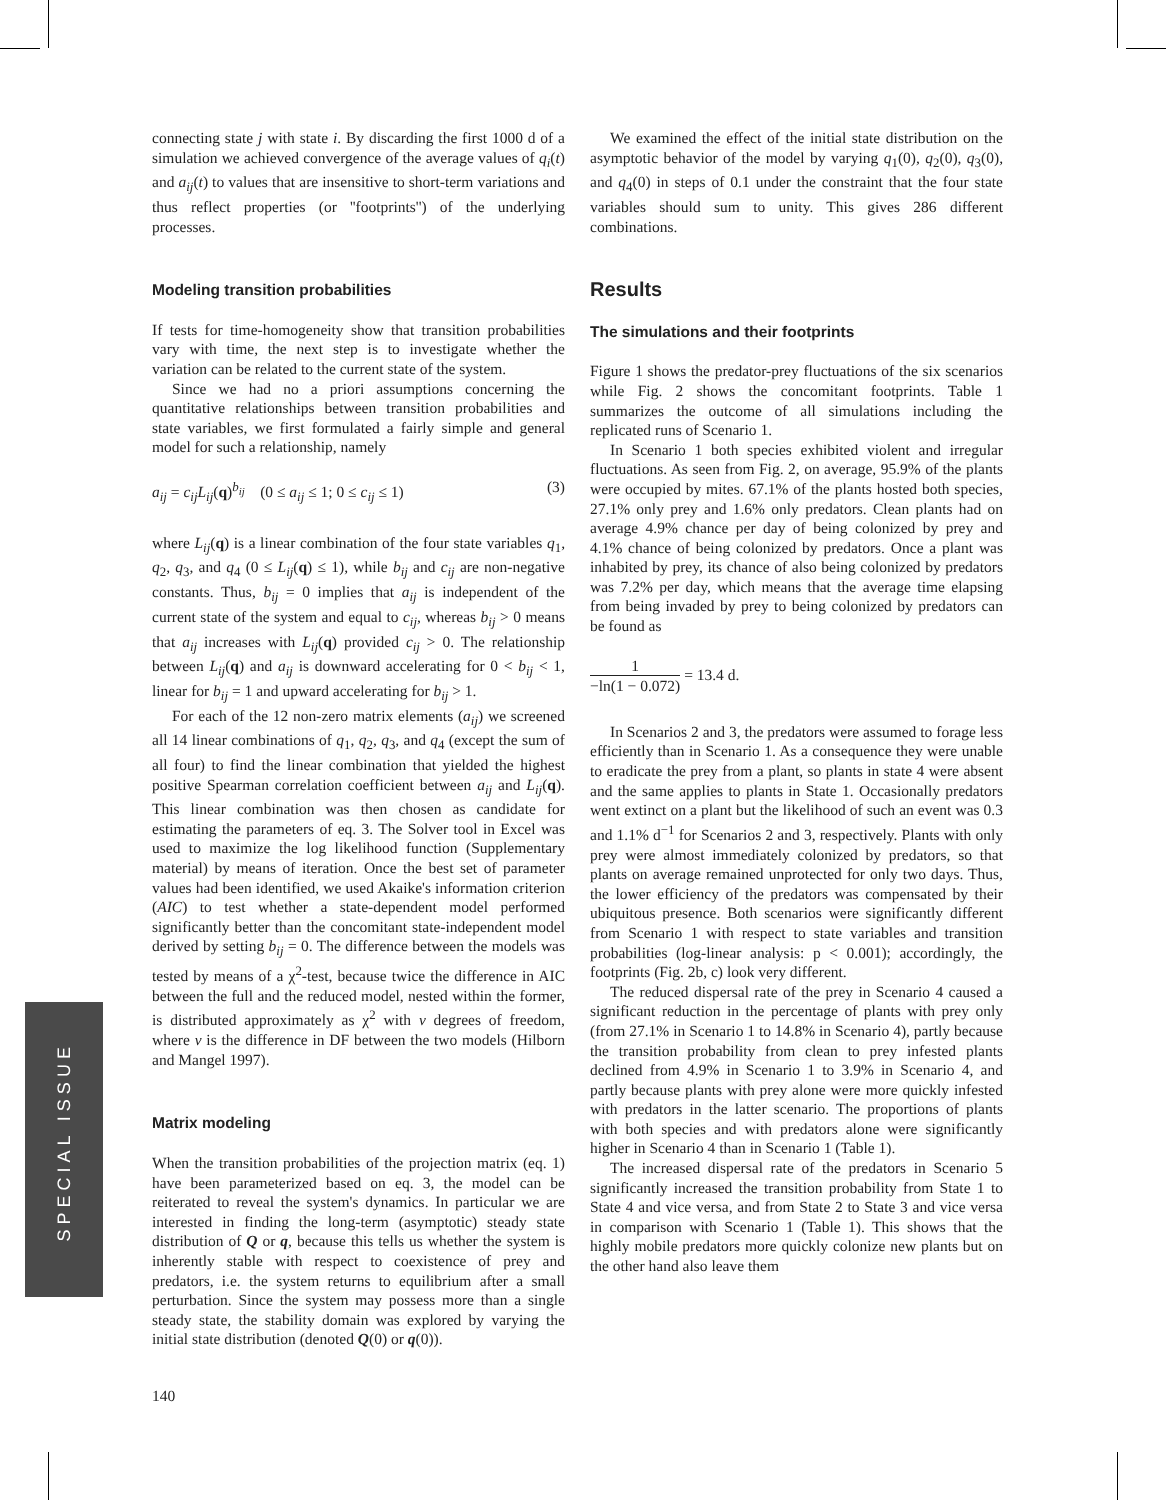connecting state j with state i. By discarding the first 1000 d of a simulation we achieved convergence of the average values of q<sub>i</sub>(t) and a<sub>ij</sub>(t) to values that are insensitive to short-term variations and thus reflect properties (or ''footprints'') of the underlying processes.
Modeling transition probabilities
If tests for time-homogeneity show that transition probabilities vary with time, the next step is to investigate whether the variation can be related to the current state of the system.
Since we had no a priori assumptions concerning the quantitative relationships between transition probabilities and state variables, we first formulated a fairly simple and general model for such a relationship, namely
a<sub>ij</sub> = c<sub>ij</sub>L<sub>ij</sub>(q)<sup>b<sub>ij</sub></sup> (0 ≤ a<sub>ij</sub> ≤ 1; 0 ≤ c<sub>ij</sub> ≤ 1) (3)
where L<sub>ij</sub>(q) is a linear combination of the four state variables q<sub>1</sub>, q<sub>2</sub>, q<sub>3</sub>, and q<sub>4</sub> (0 ≤ L<sub>ij</sub>(q) ≤ 1), while b<sub>ij</sub> and c<sub>ij</sub> are non-negative constants. Thus, b<sub>ij</sub> = 0 implies that a<sub>ij</sub> is independent of the current state of the system and equal to c<sub>ij</sub>, whereas b<sub>ij</sub> > 0 means that a<sub>ij</sub> increases with L<sub>ij</sub>(q) provided c<sub>ij</sub> > 0. The relationship between L<sub>ij</sub>(q) and a<sub>ij</sub> is downward accelerating for 0 < b<sub>ij</sub> < 1, linear for b<sub>ij</sub> = 1 and upward accelerating for b<sub>ij</sub> > 1.
For each of the 12 non-zero matrix elements (a<sub>ij</sub>) we screened all 14 linear combinations of q<sub>1</sub>, q<sub>2</sub>, q<sub>3</sub>, and q<sub>4</sub> (except the sum of all four) to find the linear combination that yielded the highest positive Spearman correlation coefficient between a<sub>ij</sub> and L<sub>ij</sub>(q). This linear combination was then chosen as candidate for estimating the parameters of eq. 3. The Solver tool in Excel was used to maximize the log likelihood function (Supplementary material) by means of iteration. Once the best set of parameter values had been identified, we used Akaike's information criterion (AIC) to test whether a state-dependent model performed significantly better than the concomitant state-independent model derived by setting b<sub>ij</sub> = 0. The difference between the models was tested by means of a χ<sup>2</sup>-test, because twice the difference in AIC between the full and the reduced model, nested within the former, is distributed approximately as χ<sup>2</sup> with v degrees of freedom, where v is the difference in DF between the two models (Hilborn and Mangel 1997).
Matrix modeling
When the transition probabilities of the projection matrix (eq. 1) have been parameterized based on eq. 3, the model can be reiterated to reveal the system's dynamics. In particular we are interested in finding the long-term (asymptotic) steady state distribution of Q or q, because this tells us whether the system is inherently stable with respect to coexistence of prey and predators, i.e. the system returns to equilibrium after a small perturbation. Since the system may possess more than a single steady state, the stability domain was explored by varying the initial state distribution (denoted Q(0) or q(0)).
We examined the effect of the initial state distribution on the asymptotic behavior of the model by varying q<sub>1</sub>(0), q<sub>2</sub>(0), q<sub>3</sub>(0), and q<sub>4</sub>(0) in steps of 0.1 under the constraint that the four state variables should sum to unity. This gives 286 different combinations.
Results
The simulations and their footprints
Figure 1 shows the predator-prey fluctuations of the six scenarios while Fig. 2 shows the concomitant footprints. Table 1 summarizes the outcome of all simulations including the replicated runs of Scenario 1.
In Scenario 1 both species exhibited violent and irregular fluctuations. As seen from Fig. 2, on average, 95.9% of the plants were occupied by mites. 67.1% of the plants hosted both species, 27.1% only prey and 1.6% only predators. Clean plants had on average 4.9% chance per day of being colonized by prey and 4.1% chance of being colonized by predators. Once a plant was inhabited by prey, its chance of also being colonized by predators was 7.2% per day, which means that the average time elapsing from being invaded by prey to being colonized by predators can be found as
1 −ln(1 − 0.072) = 13.4 d.
In Scenarios 2 and 3, the predators were assumed to forage less efficiently than in Scenario 1. As a consequence they were unable to eradicate the prey from a plant, so plants in state 4 were absent and the same applies to plants in State 1. Occasionally predators went extinct on a plant but the likelihood of such an event was 0.3 and 1.1% d<sup>−1</sup> for Scenarios 2 and 3, respectively. Plants with only prey were almost immediately colonized by predators, so that plants on average remained unprotected for only two days. Thus, the lower efficiency of the predators was compensated by their ubiquitous presence. Both scenarios were significantly different from Scenario 1 with respect to state variables and transition probabilities (log-linear analysis: p < 0.001); accordingly, the footprints (Fig. 2b, c) look very different.
The reduced dispersal rate of the prey in Scenario 4 caused a significant reduction in the percentage of plants with prey only (from 27.1% in Scenario 1 to 14.8% in Scenario 4), partly because the transition probability from clean to prey infested plants declined from 4.9% in Scenario 1 to 3.9% in Scenario 4, and partly because plants with prey alone were more quickly infested with predators in the latter scenario. The proportions of plants with both species and with predators alone were significantly higher in Scenario 4 than in Scenario 1 (Table 1).
The increased dispersal rate of the predators in Scenario 5 significantly increased the transition probability from State 1 to State 4 and vice versa, and from State 2 to State 3 and vice versa in comparison with Scenario 1 (Table 1). This shows that the highly mobile predators more quickly colonize new plants but on the other hand also leave them
SPECIAL ISSUE
140